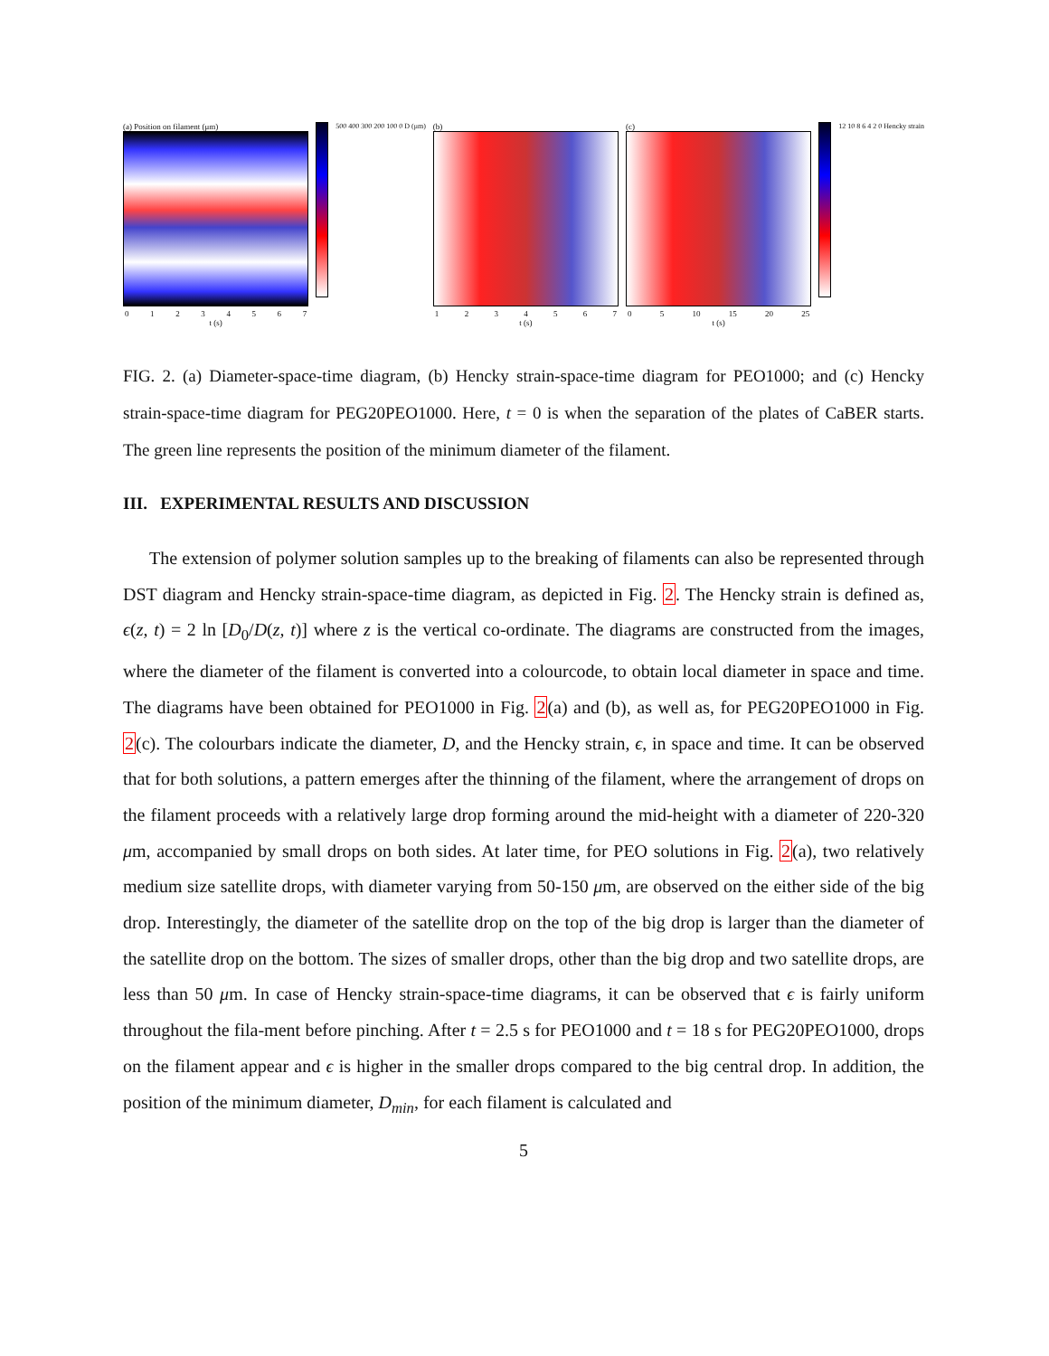(a) Position on filament (μm)
01234567
t (s)
500 400 300 200 100 0 D (μm) (b)
1234567
t (s)
(c)
05 10 15 20 25
t (s)
12 10 8 6 4 2 0 Hencky strain
FIG. 2. (a) Diameter-space-time diagram, (b) Hencky strain-space-time diagram for PEO1000; and (c) Hencky strain-space-time diagram for PEG20PEO1000. Here, t = 0 is when the separation of the plates of CaBER starts. The green line represents the position of the minimum diameter of the filament.
III. EXPERIMENTAL RESULTS AND DISCUSSION
The extension of polymer solution samples up to the breaking of filaments can also be represented through DST diagram and Hencky strain-space-time diagram, as depicted in Fig. 2. The Hencky strain is defined as, ϵ(z, t) = 2 ln [D<sub>0</sub>/D(z, t)] where z is the vertical co-ordinate. The diagrams are constructed from the images, where the diameter of the filament is converted into a colourcode, to obtain local diameter in space and time. The diagrams have been obtained for PEO1000 in Fig. 2(a) and (b), as well as, for PEG20PEO1000 in Fig. 2(c). The colourbars indicate the diameter, D, and the Hencky strain, ϵ, in space and time. It can be observed that for both solutions, a pattern emerges after the thinning of the filament, where the arrangement of drops on the filament proceeds with a relatively large drop forming around the mid-height with a diameter of 220-320 μm, accompanied by small drops on both sides. At later time, for PEO solutions in Fig. 2(a), two relatively medium size satellite drops, with diameter varying from 50-150 μm, are observed on the either side of the big drop. Interestingly, the diameter of the satellite drop on the top of the big drop is larger than the diameter of the satellite drop on the bottom. The sizes of smaller drops, other than the big drop and two satellite drops, are less than 50 μm. In case of Hencky strain-space-time diagrams, it can be observed that ϵ is fairly uniform throughout the fila-ment before pinching. After t = 2.5 s for PEO1000 and t = 18 s for PEG20PEO1000, drops on the filament appear and ϵ is higher in the smaller drops compared to the big central drop. In addition, the position of the minimum diameter, D<sub>min</sub>, for each filament is calculated and
5